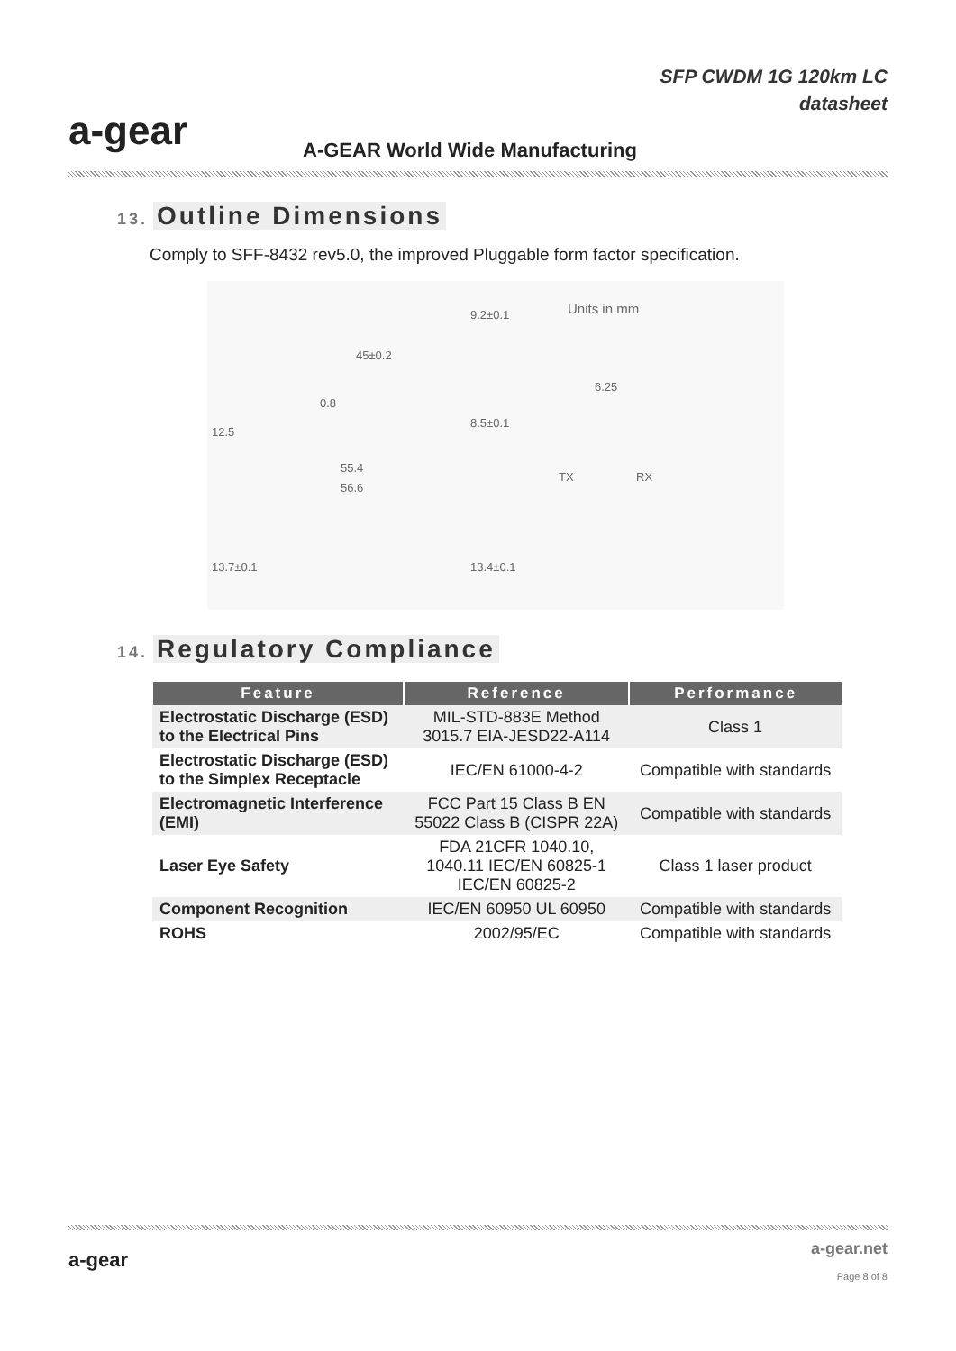a-gear
SFP CWDM 1G 120km LC
datasheet
A-GEAR World Wide Manufacturing
13. Outline Dimensions
Comply to SFF-8432 rev5.0, the improved Pluggable form factor specification.
Units in mm
45±0.2
0.8
6.25
12.5
55.4
56.6
TX RX
9.2±0.1
8.5±0.1
13.7±0.1 13.4±0.1
14. Regulatory Compliance
| Feature | Reference | Performance |
| --- | --- | --- |
| Electrostatic Discharge (ESD) to the Electrical Pins | MIL-STD-883E Method 3015.7 EIA-JESD22-A114 | Class 1 |
| Electrostatic Discharge (ESD) to the Simplex Receptacle | IEC/EN 61000-4-2 | Compatible with standards |
| Electromagnetic Interference (EMI) | FCC Part 15 Class B EN 55022 Class B (CISPR 22A) | Compatible with standards |
| Laser Eye Safety | FDA 21CFR 1040.10, 1040.11 IEC/EN 60825-1 IEC/EN 60825-2 | Class 1 laser product |
| Component Recognition | IEC/EN 60950 UL 60950 | Compatible with standards |
| ROHS | 2002/95/EC | Compatible with standards |
a-gear
a-gear.net
Page 8 of 8